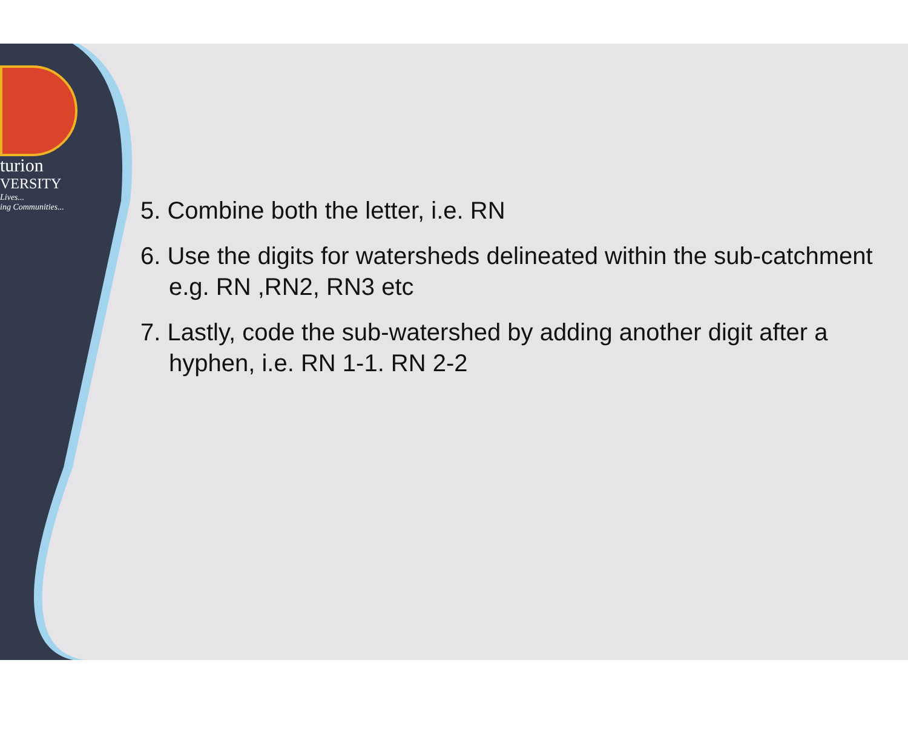turion
VERSITY
Lives...
ing Communities...
5. Combine both the letter, i.e. RN
6. Use the digits for watersheds delineated within the sub-catchment
e.g. RN ,RN2, RN3 etc
7. Lastly, code the sub-watershed by adding another digit after a
hyphen, i.e. RN 1-1. RN 2-2